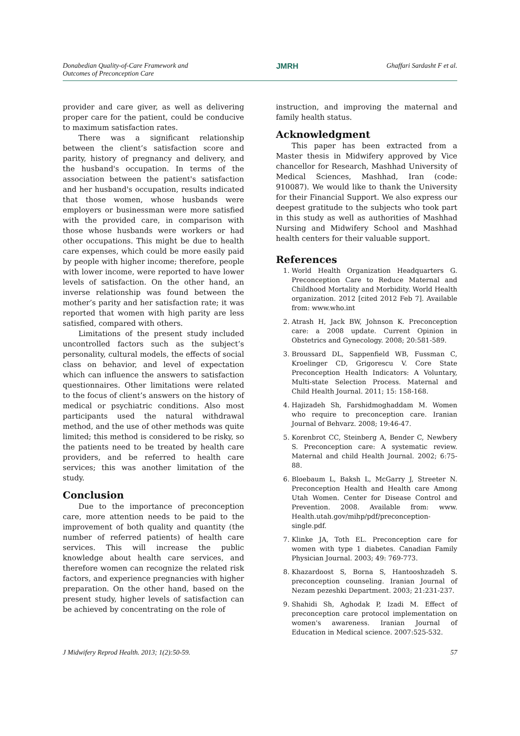Donabedian Quality-of-Care Framework and
Outcomes of Preconception Care
JMRH Ghaffari Sardasht F et al.
provider and care giver, as well as delivering proper care for the patient, could be conducive to maximum satisfaction rates.
There was a significant relationship between the client’s satisfaction score and parity, history of pregnancy and delivery, and the husband's occupation. In terms of the association between the patient's satisfaction and her husband's occupation, results indicated that those women, whose husbands were employers or businessman were more satisfied with the provided care, in comparison with those whose husbands were workers or had other occupations. This might be due to health care expenses, which could be more easily paid by people with higher income; therefore, people with lower income, were reported to have lower levels of satisfaction. On the other hand, an inverse relationship was found between the mother’s parity and her satisfaction rate; it was reported that women with high parity are less satisfied, compared with others.
Limitations of the present study included uncontrolled factors such as the subject’s personality, cultural models, the effects of social class on behavior, and level of expectation which can influence the answers to satisfaction questionnaires. Other limitations were related to the focus of client’s answers on the history of medical or psychiatric conditions. Also most participants used the natural withdrawal method, and the use of other methods was quite limited; this method is considered to be risky, so the patients need to be treated by health care providers, and be referred to health care services; this was another limitation of the study.
Conclusion
Due to the importance of preconception care, more attention needs to be paid to the improvement of both quality and quantity (the number of referred patients) of health care services. This will increase the public knowledge about health care services, and therefore women can recognize the related risk factors, and experience pregnancies with higher preparation. On the other hand, based on the present study, higher levels of satisfaction can be achieved by concentrating on the role of
instruction, and improving the maternal and family health status.
Acknowledgment
This paper has been extracted from a Master thesis in Midwifery approved by Vice chancellor for Research, Mashhad University of Medical Sciences, Mashhad, Iran (code: 910087). We would like to thank the University for their Financial Support. We also express our deepest gratitude to the subjects who took part in this study as well as authorities of Mashhad Nursing and Midwifery School and Mashhad health centers for their valuable support.
References
1. World Health Organization Headquarters G. Preconception Care to Reduce Maternal and Childhood Mortality and Morbidity. World Health organization. 2012 [cited 2012 Feb 7]. Available from: www.who.int
2. Atrash H, Jack BW, Johnson K. Preconception care: a 2008 update. Current Opinion in Obstetrics and Gynecology. 2008; 20:581-589.
3. Broussard DL, Sappenfield WB, Fussman C, Kroelinger CD, Grigorescu V. Core State Preconception Health Indicators: A Voluntary, Multi-state Selection Process. Maternal and Child Health Journal. 2011; 15: 158-168.
4. Hajizadeh Sh, Farshidmoghaddam M. Women who require to preconception care. Iranian Journal of Behvarz. 2008; 19:46-47.
5. Korenbrot CC, Steinberg A, Bender C, Newbery S. Preconception care: A systematic review. Maternal and child Health Journal. 2002; 6:75-88.
6. Bloebaum L, Baksh L, McGarry J, Streeter N. Preconception Health and Health care Among Utah Women. Center for Disease Control and Prevention. 2008. Available from: www. Health.utah.gov/mihp/pdf/preconception-single.pdf.
7. Klinke JA, Toth EL. Preconception care for women with type 1 diabetes. Canadian Family Physician Journal. 2003; 49: 769-773.
8. Khazardoost S, Borna S, Hantooshzadeh S. preconception counseling. Iranian Journal of Nezam pezeshki Department. 2003; 21:231-237.
9. Shahidi Sh, Aghodak P, Izadi M. Effect of preconception care protocol implementation on women's awareness. Iranian Journal of Education in Medical science. 2007:525-532.
J Midwifery Reprod Health. 2013; 1(2):50-59.
57